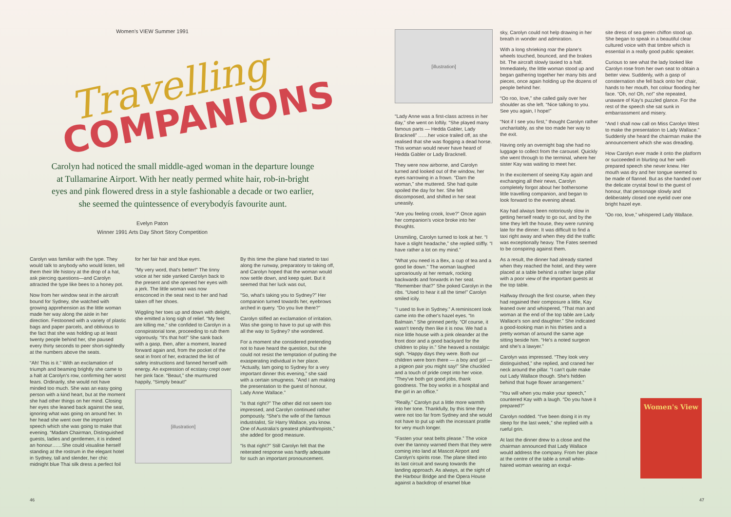Women's VIEW Summer 1991
Travelling
COMPANIONS
Carolyn had noticed the small middle-aged woman in the departure lounge at Tullamarine Airport. With her neatly permed white hair, rob-in-bright eyes and pink flowered dress in a style fashionable a decade or two earlier, she seemed the quintessence of everybodyís favourite aunt.
Evelyn Paton
Winner 1991 Arts Day Short Story Competition
Carolyn was familiar with the type. They would talk to anybody who would listen, tell them their life history at the drop of a hat, ask piercing questions—and Carolyn attracted the type like bees to a honey pot.
Now from her window seat in the aircraft bound for Sydney, she watched with growing apprehension as the little woman made her way along the aisle in her direction. Festooned with a variety of plastic bags and paper parcels, and oblivious to the fact that she was holding up at least twenty people behind her, she paused every thirty seconds to peer short-sightedly at the numbers above the seats.
“Ah! This is it.” With an exclamation of triumph and beaming brightly she came to a halt at Carolyn's row, confirming her worst fears. Ordinarily, she would not have minded too much. She was an easy going person with a kind heart, but at the moment she had other things on her mind. Closing her eyes she leaned back against the seat, ignoring what was going on around her. In her head she went over the important speech which she was going to make that evening. “Madam Chairman, Distinguished guests, ladies and gentlemen, it is indeed an honour……She could visualise herself standing at the rostrum in the elegant hotel in Sydney, tall and slender, her chic midnight blue Thai silk dress a perfect foil
for her fair hair and blue eyes.
“My very word, that's better!” The tinny voice at her side yanked Carolyn back to the present and she opened her eyes with a jerk. The little woman was now ensconced in the seat next to her and had taken off her shoes.
Wiggling her toes up and down with delight, she emitted a long sigh of relief. “My feet are killing me,” she confided to Carolyn in a conspiratorial tone, proceeding to rub them vigorously. “It's that hot!” She sank back with a gasp, then, after a moment, leaned forward again and, from the pocket of the seat in front of her, extracted the list of safety instructions and fanned herself with energy. An expression of ecstasy crept over her pink face. “Beaut,” she murmured happily, “Simply beaut!”
[illustration]
By this time the plane had started to taxi along the runway, preparatory to taking off, and Carolyn hoped that the woman would now settle down, and keep quiet. But it seemed that her luck was out,
“So, what's taking you to Sydney?” Her companion turned towards her, eyebrows arched in query. “Do you live there?”
Carolyn stifled an exclamation of irritation. Was she going to have to put up with this all the way to Sydney? she wondered.
For a moment she considered pretending not to have heard the question, but she could not resist the temptation of putting the exasperating individual in her place. “Actually, Iam going to Sydney for a very important dinner this evening,” she said with a certain smugness. “And I am making the presentation to the guest of honour, Lady Anne Wallace.”
“Is that right?” The other did not seem too impressed, and Carolyn continued rather pompously. “She's the wife of the famous industrialist, Sir Harry Wallace, you know. One of Australia's greatest philanthropists,” she added for good measure.
“Is that right?” Still Carolyn felt that the reiterated response was hardly adequate for such an important pronouncement.
46
[illustration]
“Lady Anne was a first-class actress in her day,” she went on loftily. “She played many famous parts — Hedda Gabler, Lady Bracknell” ……her voice trailed off, as she realised that she was flogging a dead horse. This woman would never have heard of Hedda Gabler or Lady Bracknell.
They were now airborne, and Carolyn turned and looked out of the window, her eyes narrowing in a frown. “Darn the woman,” she muttered. She had quite spoiled the day for her. She felt discomposed, and shifted in her seat uneasily.
“Are you feeling crook, love?” Once again her companion's voice broke into her thoughts.
Unsmiling, Carolyn turned to look at her. “I have a slight headache,” she replied stiffly. “I have rather a lot on my mind.”
“What you need is a Bex, a cup of tea and a good lie down.” The woman laughed uproariously at her remark, rocking backwards and forwards in her seat. “Remember that?” She poked Carolyn in the ribs. “Used to hear it all the time!” Carolyn smiled icily.
“I used to live in Sydney.” A reminiscent look came into the other's hazel eyes. “In Balmain.” She grinned pertly. “Of course, it wasn't trendy then like it is now. We had a nice little house with a pink oleander at the front door and a good backyard for the children to play in.” She heaved a nostalgic sigh. “Happy days they were. Both our children were born there — a boy and girl — a pigeon pair you might say!” She chuckled and a touch of pride crept into her voice. “They've both got good jobs, thank goodness. The boy works in a hospital and the girl in an office.”
“Really.” Carolyn put a little more warmth into her tone. Thankfully, by this time they were not too far from Sydney and she would not have to put up with the incessant prattle for very much longer.
“Fasten your seat belts please.” The voice over the tannoy warned them that they were coming into land at Mascot Airport and Carolyn's spirits rose. The plane tilted into its last circuit and swung towards the landing approach. As always, at the sight of the Harbour Bridge and the Opera House against a backdrop of enamel blue
sky, Carolyn could not help drawing in her breath in wonder and admiration.
With a long shrieking roar the plane's wheels touched, bounced, and the brakes bit. The aircraft slowly taxied to a halt. Immediately, the little woman stood up and began gathering together her many bits and pieces, once again holding up the dozens of people behind her.
“Oo roo, love,” she called gaily over her shoulder as she left. “Nice talking to you. See you again, I hope!”
“Not if I see you first,” thought Carolyn rather uncharitably, as she too made her way to the exit.
Having only an overnight bag she had no luggage to collect from the carousel. Quickly she went through to the terminal, where her sister Kay was waiting to meet her.
In the excitement of seeing Kay again and exchanging all their news, Carolyn completely forgot about her bothersome little travelling companion, and began to look forward to the evening ahead.
Kay had always been notoriously slow in getting herself ready to go out, and by the time they left the house, they were running late for the dinner. It was difficult to find a taxi right away and when they did the traffic was exceptionally heavy. The Fates seemed to be conspiring against them.
As a result, the dinner had already started when they reached the hotel, and they were placed at a table behind a rather large pillar with a poor view of the important guests at the top table.
Halfway through the first course, when they had regained their composure a little, Kay leaned over and whispered, “That man and woman at the end of the top table are Lady Wallace's son and daughter.” She indicated a good-looking man in his thirties and a pretty woman of around the same age sitting beside him. “He's a noted surgeon and she's a lawyer.”
Carolyn was impressed. “They look very distinguished,” she replied, and craned her neck around the pillar. “I can't quite make out Lady Wallace though. She's hidden behind that huge flower arrangement.”
“You will when you make your speech,” countered Kay with a laugh. “Do you have it prepared?”
Carolyn nodded. “I've been doing it in my sleep for the last week,” she replied with a rueful grin.
At last the dinner drew to a close and the chairman announced that Lady Wallace would address the company. From her place at the centre of the table a small white-haired woman wearing an exqui-
site dress of sea green chiffon stood up. She began to speak in a beautiful clear cultured voice with that timbre which is essential in a really good public speaker.
Curious to see what the lady looked like Carolyn rose from her own seat to obtain a better view. Suddenly, with a gasp of consternation she fell back onto her chair, hands to her mouth, hot colour flooding her face. “Oh, no! Oh, no!” she repeated, unaware of Kay's puzzled glance. For the rest of the speech she sat sunk in embarrassment and misery.
“And I shall now call on Miss Carolyn West to make the presentation to Lady Wallace.” Suddenly she heard the chairman make the announcement which she was dreading.
How Carolyn ever made it onto the platform or succeeded in blurting out her well-prepared speech she never knew. Her mouth was dry and her tongue seemed to be made of flannel. But as she handed over the delicate crystal bowl to the guest of honour, that personage slowly and deliberately closed one eyelid over one bright hazel eye.
“Oo roo, love,” whispered Lady Wallace.
Women's View
47